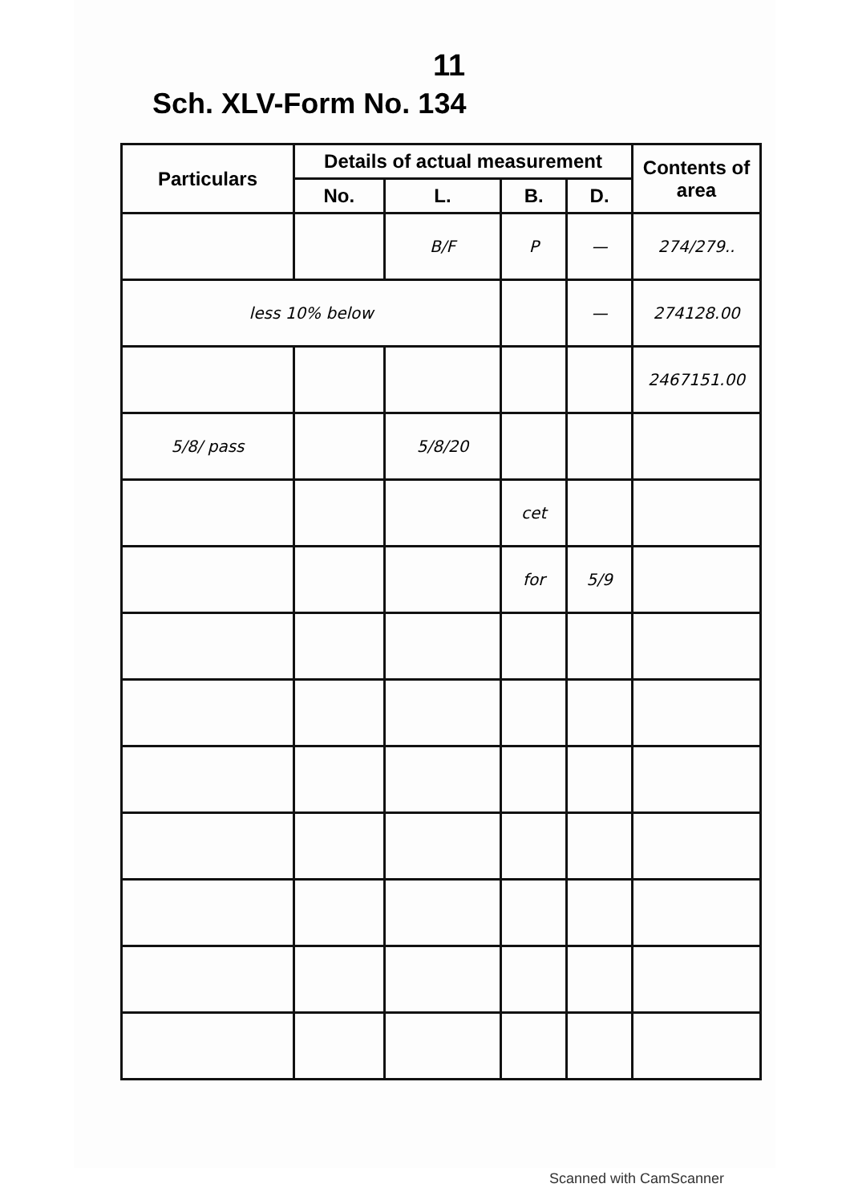11
Sch. XLV-Form No. 134
| Particulars | Details of actual measurement | | | | Contents of area |
| --- | --- | --- | --- | --- | --- |
| | No. | L. | B. | D. | |
| | | B/F | P | — | 274/279.. |
| less 10% below | | | | — | 274128.00 |
| | | | | | 2467151.00 |
| 5/8/ pass | | 5/8/20 | | | |
| | | | cet | | |
| | | | for | 5/9 | |
Scanned with CamScanner